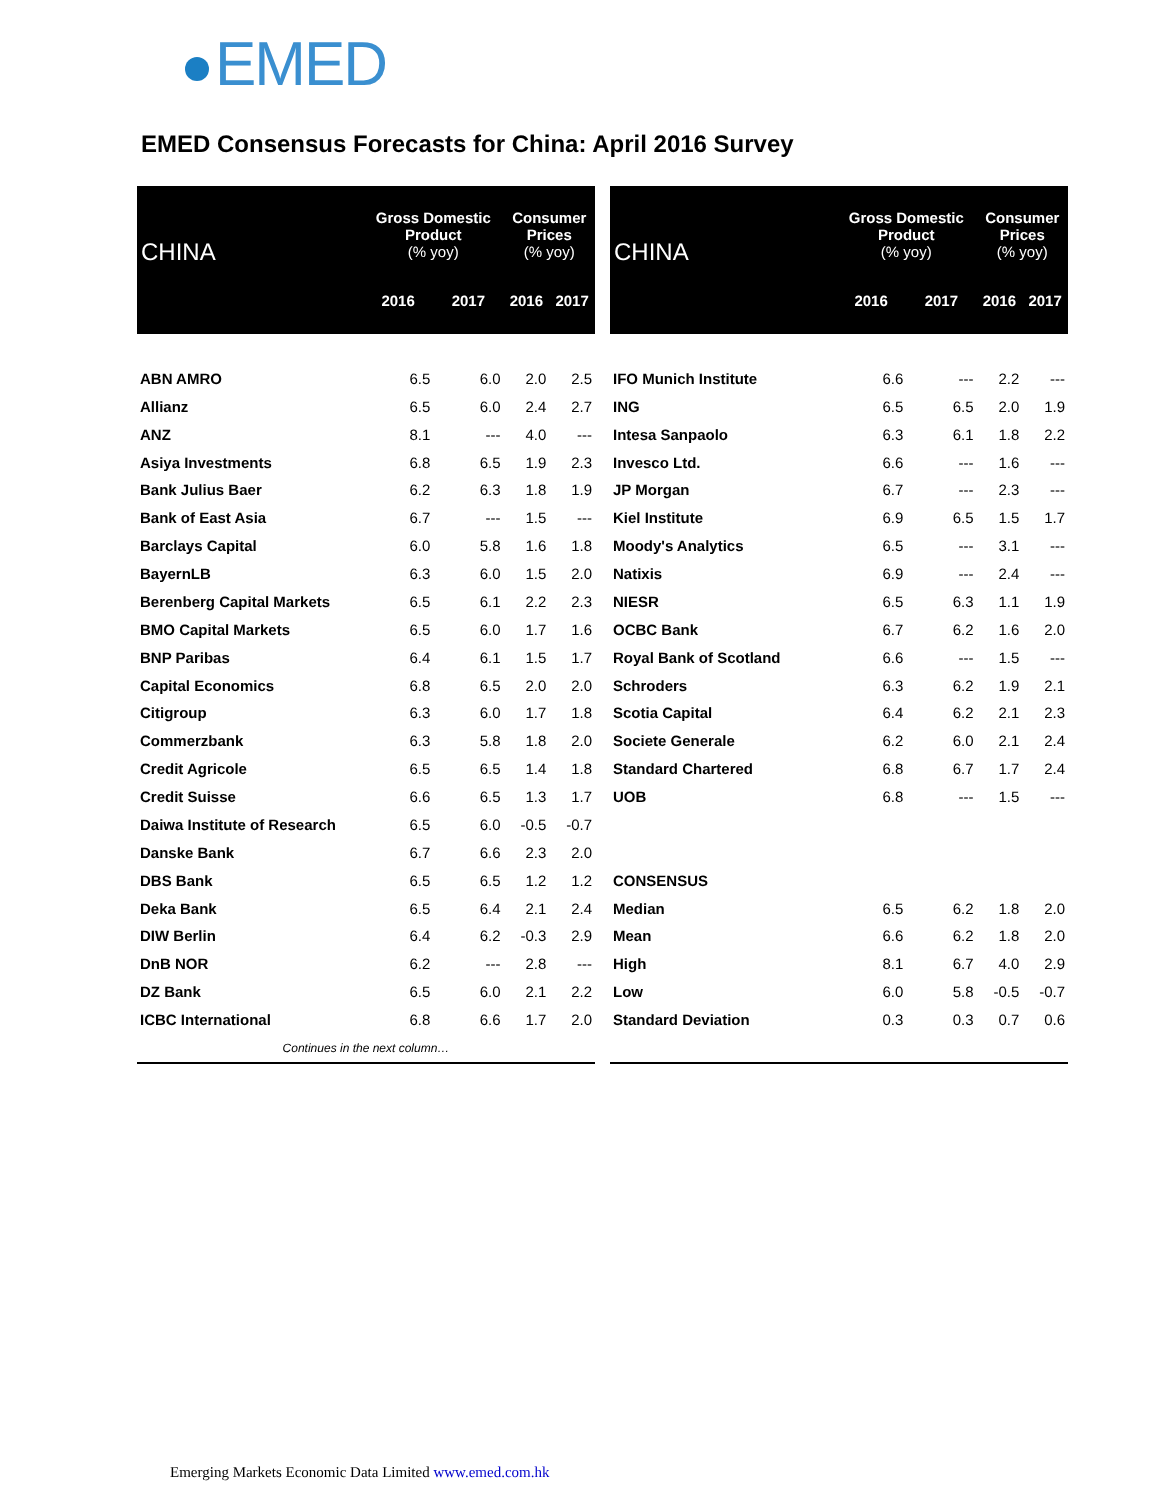EMED
EMED Consensus Forecasts for China: April 2016 Survey
| CHINA | Gross Domestic Product (% yoy) | | Consumer Prices (% yoy) | |
| --- | --- | --- | --- | --- |
| | 2016 | 2017 | 2016 | 2017 |
| ABN AMRO | 6.5 | 6.0 | 2.0 | 2.5 |
| Allianz | 6.5 | 6.0 | 2.4 | 2.7 |
| ANZ | 8.1 | --- | 4.0 | --- |
| Asiya Investments | 6.8 | 6.5 | 1.9 | 2.3 |
| Bank Julius Baer | 6.2 | 6.3 | 1.8 | 1.9 |
| Bank of East Asia | 6.7 | --- | 1.5 | --- |
| Barclays Capital | 6.0 | 5.8 | 1.6 | 1.8 |
| BayernLB | 6.3 | 6.0 | 1.5 | 2.0 |
| Berenberg Capital Markets | 6.5 | 6.1 | 2.2 | 2.3 |
| BMO Capital Markets | 6.5 | 6.0 | 1.7 | 1.6 |
| BNP Paribas | 6.4 | 6.1 | 1.5 | 1.7 |
| Capital Economics | 6.8 | 6.5 | 2.0 | 2.0 |
| Citigroup | 6.3 | 6.0 | 1.7 | 1.8 |
| Commerzbank | 6.3 | 5.8 | 1.8 | 2.0 |
| Credit Agricole | 6.5 | 6.5 | 1.4 | 1.8 |
| Credit Suisse | 6.6 | 6.5 | 1.3 | 1.7 |
| Daiwa Institute of Research | 6.5 | 6.0 | -0.5 | -0.7 |
| Danske Bank | 6.7 | 6.6 | 2.3 | 2.0 |
| DBS Bank | 6.5 | 6.5 | 1.2 | 1.2 |
| Deka Bank | 6.5 | 6.4 | 2.1 | 2.4 |
| DIW Berlin | 6.4 | 6.2 | -0.3 | 2.9 |
| DnB NOR | 6.2 | --- | 2.8 | --- |
| DZ Bank | 6.5 | 6.0 | 2.1 | 2.2 |
| ICBC International | 6.8 | 6.6 | 1.7 | 2.0 |
| Continues in the next column… | | | | |
| CHINA | Gross Domestic Product (% yoy) | | Consumer Prices (% yoy) | |
| --- | --- | --- | --- | --- |
| | 2016 | 2017 | 2016 | 2017 |
| IFO Munich Institute | 6.6 | --- | 2.2 | --- |
| ING | 6.5 | 6.5 | 2.0 | 1.9 |
| Intesa Sanpaolo | 6.3 | 6.1 | 1.8 | 2.2 |
| Invesco Ltd. | 6.6 | --- | 1.6 | --- |
| JP Morgan | 6.7 | --- | 2.3 | --- |
| Kiel Institute | 6.9 | 6.5 | 1.5 | 1.7 |
| Moody's Analytics | 6.5 | --- | 3.1 | --- |
| Natixis | 6.9 | --- | 2.4 | --- |
| NIESR | 6.5 | 6.3 | 1.1 | 1.9 |
| OCBC Bank | 6.7 | 6.2 | 1.6 | 2.0 |
| Royal Bank of Scotland | 6.6 | --- | 1.5 | --- |
| Schroders | 6.3 | 6.2 | 1.9 | 2.1 |
| Scotia Capital | 6.4 | 6.2 | 2.1 | 2.3 |
| Societe Generale | 6.2 | 6.0 | 2.1 | 2.4 |
| Standard Chartered | 6.8 | 6.7 | 1.7 | 2.4 |
| UOB | 6.8 | --- | 1.5 | --- |
| CONSENSUS | | | | |
| Median | 6.5 | 6.2 | 1.8 | 2.0 |
| Mean | 6.6 | 6.2 | 1.8 | 2.0 |
| High | 8.1 | 6.7 | 4.0 | 2.9 |
| Low | 6.0 | 5.8 | -0.5 | -0.7 |
| Standard Deviation | 0.3 | 0.3 | 0.7 | 0.6 |
Emerging Markets Economic Data Limited www.emed.com.hk